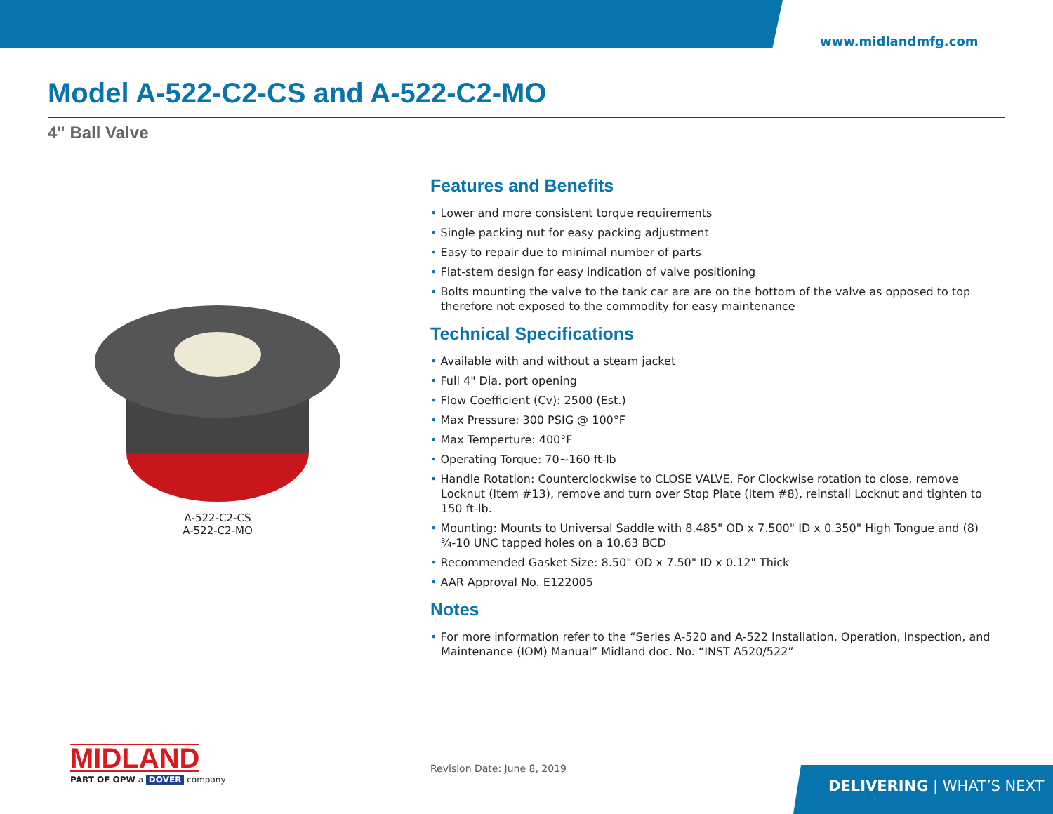www.midlandmfg.com
Model A-522-C2-CS and A-522-C2-MO
4" Ball Valve
A-522-C2-CS
A-522-C2-MO
Features and Benefits
• Lower and more consistent torque requirements
• Single packing nut for easy packing adjustment
• Easy to repair due to minimal number of parts
• Flat-stem design for easy indication of valve positioning
• Bolts mounting the valve to the tank car are are on the bottom of the valve as opposed to top therefore not exposed to the commodity for easy maintenance
Technical Specifications
• Available with and without a steam jacket
• Full 4" Dia. port opening
• Flow Coefficient (Cv): 2500 (Est.)
• Max Pressure: 300 PSIG @ 100°F
• Max Temperture: 400°F
• Operating Torque: 70~160 ft-lb
• Handle Rotation: Counterclockwise to CLOSE VALVE. For Clockwise rotation to close, remove Locknut (Item #13), remove and turn over Stop Plate (Item #8), reinstall Locknut and tighten to 150 ft-lb.
• Mounting: Mounts to Universal Saddle with 8.485" OD x 7.500" ID x 0.350" High Tongue and (8) ¾-10 UNC tapped holes on a 10.63 BCD
• Recommended Gasket Size: 8.50" OD x 7.50" ID x 0.12" Thick
• AAR Approval No. E122005
Notes
• For more information refer to the “Series A-520 and A-522 Installation, Operation, Inspection, and Maintenance (IOM) Manual” Midland doc. No. “INST A520/522”
MIDLAND
PART OF OPW a DOVER company
Revision Date: June 8, 2019 DELIVERING | WHAT’S NEXT